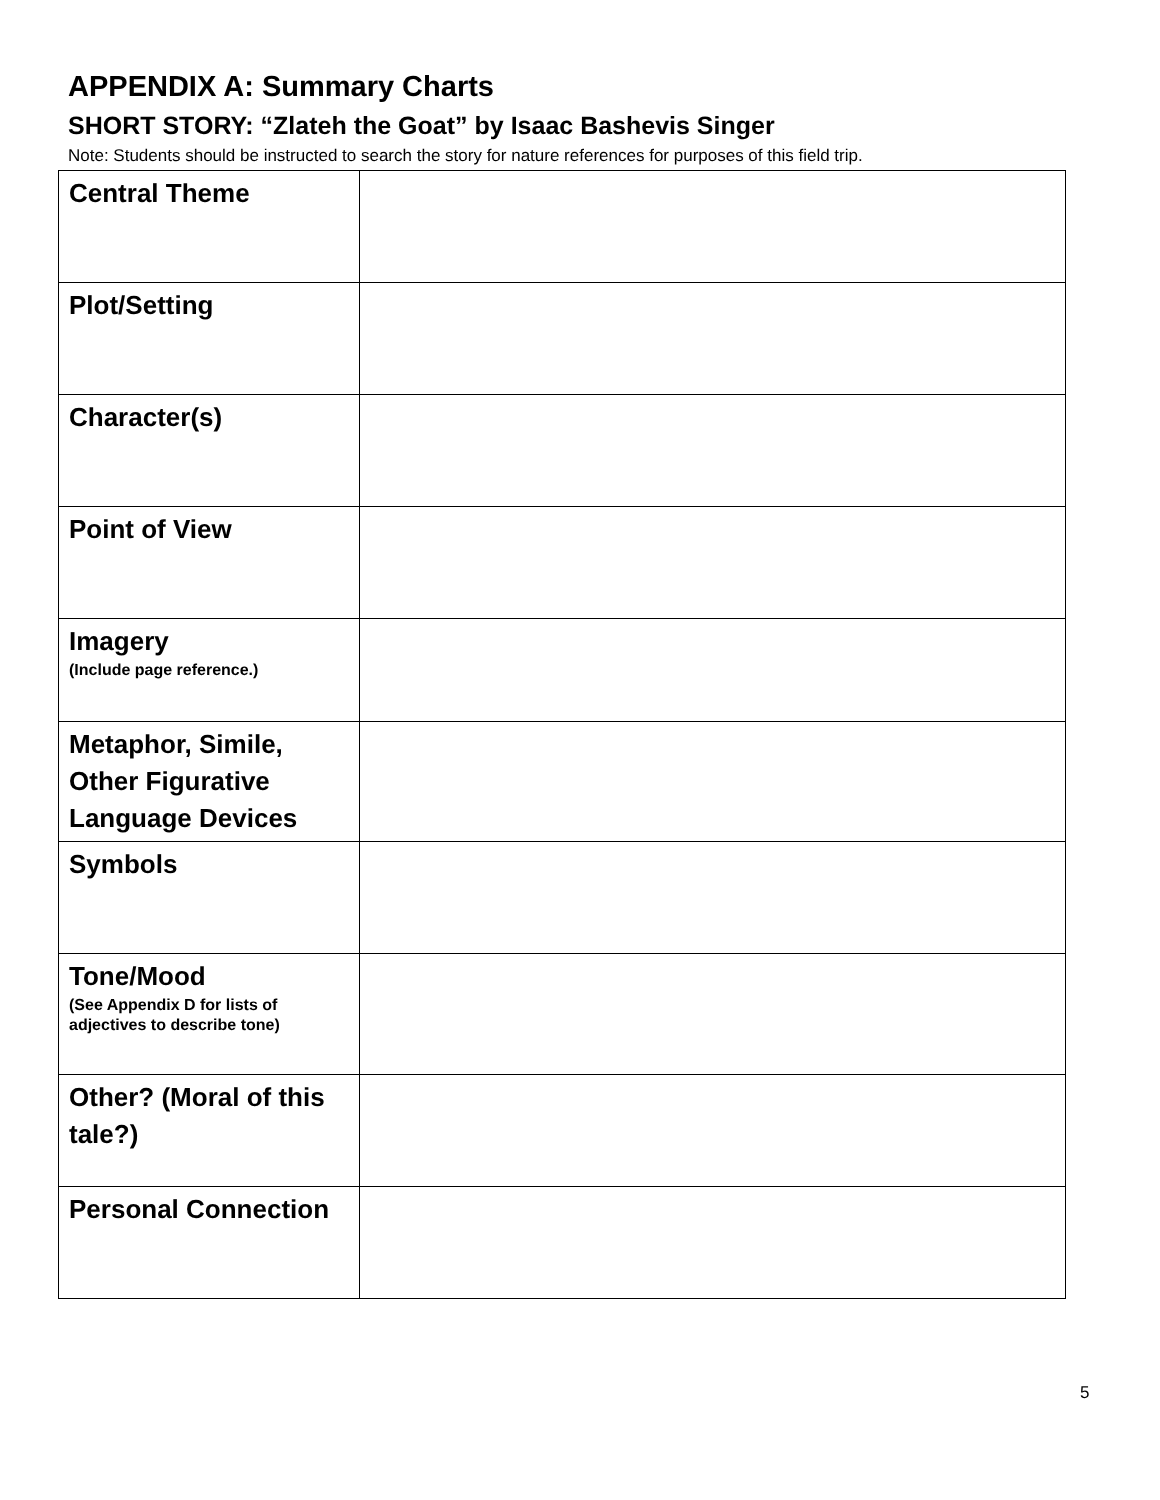APPENDIX A: Summary Charts
SHORT STORY: “Zlateh the Goat” by Isaac Bashevis Singer
Note: Students should be instructed to search the story for nature references for purposes of this field trip.
| Central Theme | |
| Plot/Setting | |
| Character(s) | |
| Point of View | |
| Imagery (Include page reference.) | |
| Metaphor, Simile, Other Figurative Language Devices | |
| Symbols | |
| Tone/Mood (See Appendix D for lists of adjectives to describe tone) | |
| Other? (Moral of this tale?) | |
| Personal Connection | |
5